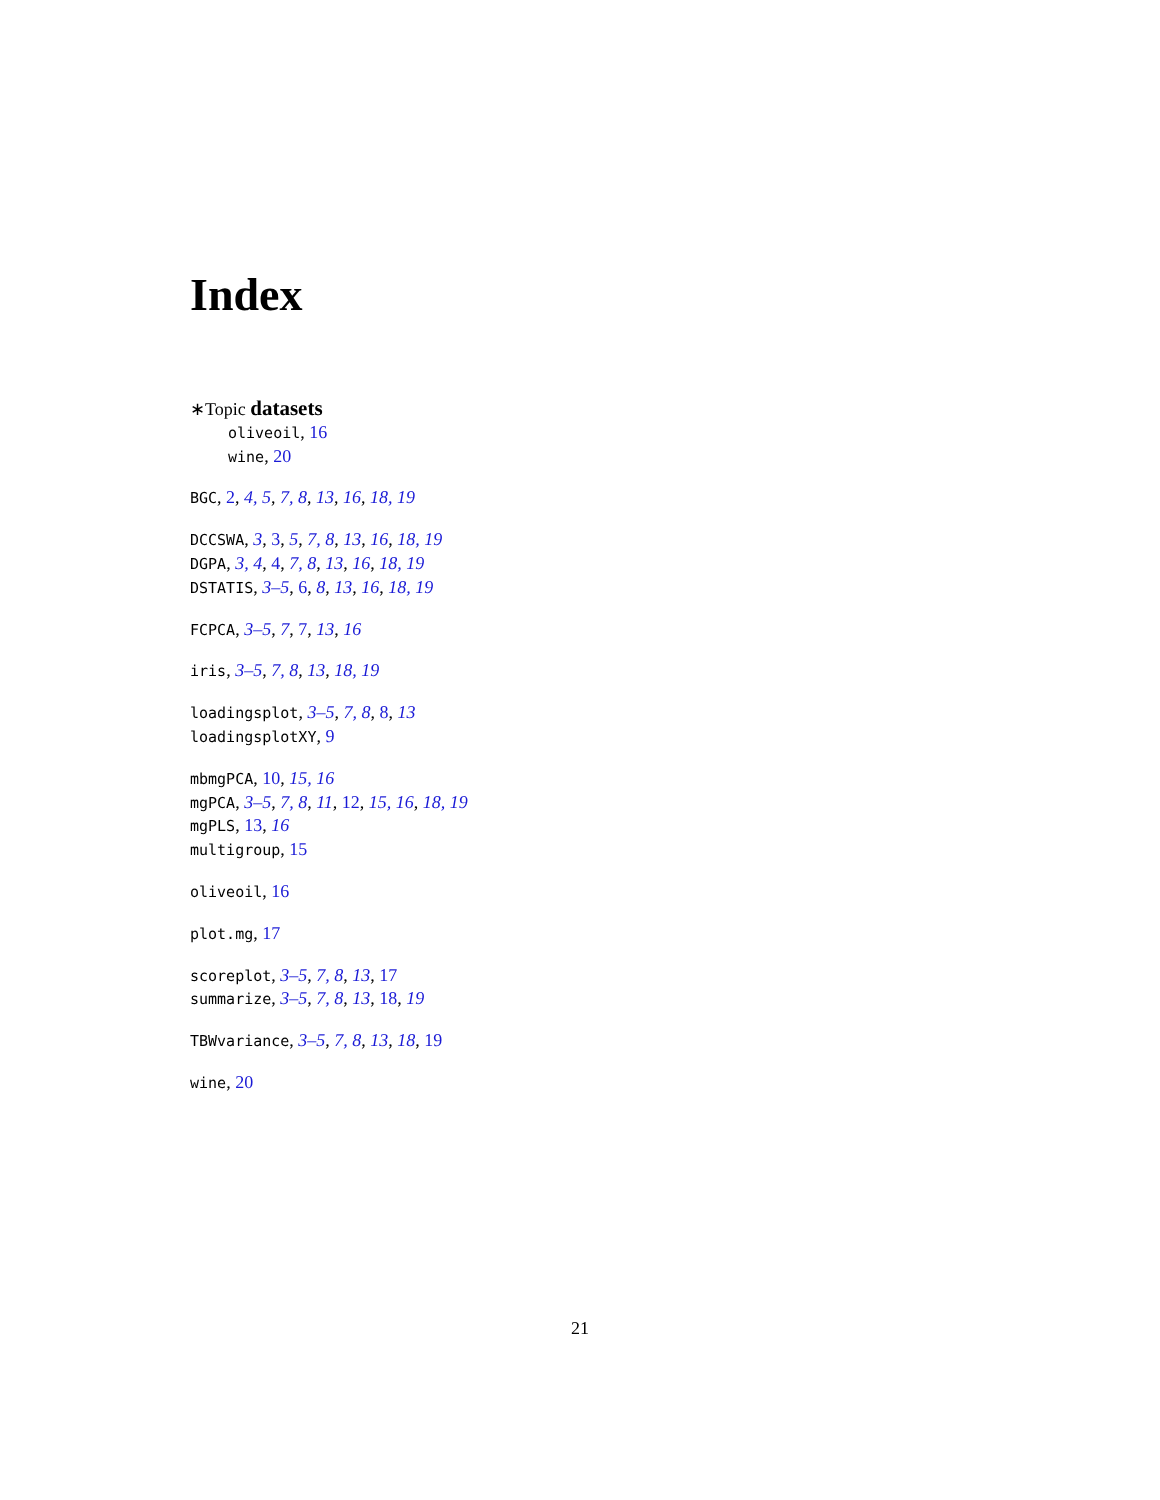Index
∗Topic datasets
oliveoil, 16
wine, 20
BGC, 2, 4, 5, 7, 8, 13, 16, 18, 19
DCCSWA, 3, 3, 5, 7, 8, 13, 16, 18, 19
DGPA, 3, 4, 4, 7, 8, 13, 16, 18, 19
DSTATIS, 3–5, 6, 8, 13, 16, 18, 19
FCPCA, 3–5, 7, 7, 13, 16
iris, 3–5, 7, 8, 13, 18, 19
loadingsplot, 3–5, 7, 8, 8, 13
loadingsplotXY, 9
mbmgPCA, 10, 15, 16
mgPCA, 3–5, 7, 8, 11, 12, 15, 16, 18, 19
mgPLS, 13, 16
multigroup, 15
oliveoil, 16
plot.mg, 17
scoreplot, 3–5, 7, 8, 13, 17
summarize, 3–5, 7, 8, 13, 18, 19
TBWvariance, 3–5, 7, 8, 13, 18, 19
wine, 20
21